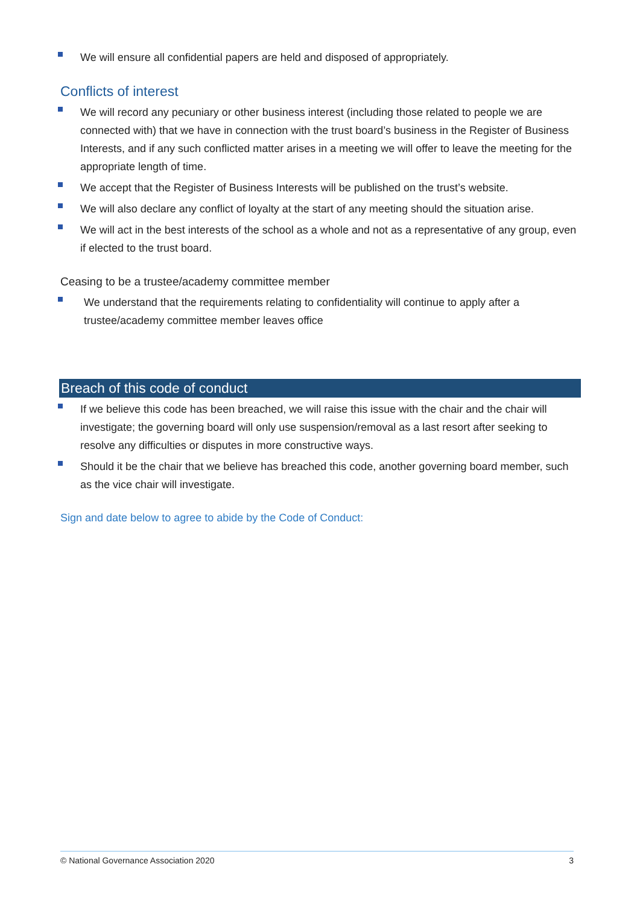We will ensure all confidential papers are held and disposed of appropriately.
Conflicts of interest
We will record any pecuniary or other business interest (including those related to people we are connected with) that we have in connection with the trust board’s business in the Register of Business Interests, and if any such conflicted matter arises in a meeting we will offer to leave the meeting for the appropriate length of time.
We accept that the Register of Business Interests will be published on the trust’s website.
We will also declare any conflict of loyalty at the start of any meeting should the situation arise.
We will act in the best interests of the school as a whole and not as a representative of any group, even if elected to the trust board.
Ceasing to be a trustee/academy committee member
We understand that the requirements relating to confidentiality will continue to apply after a trustee/academy committee member leaves office
Breach of this code of conduct
If we believe this code has been breached, we will raise this issue with the chair and the chair will investigate; the governing board will only use suspension/removal as a last resort after seeking to resolve any difficulties or disputes in more constructive ways.
Should it be the chair that we believe has breached this code, another governing board member, such as the vice chair will investigate.
Sign and date below to agree to abide by the Code of Conduct:
© National Governance Association 2020 3